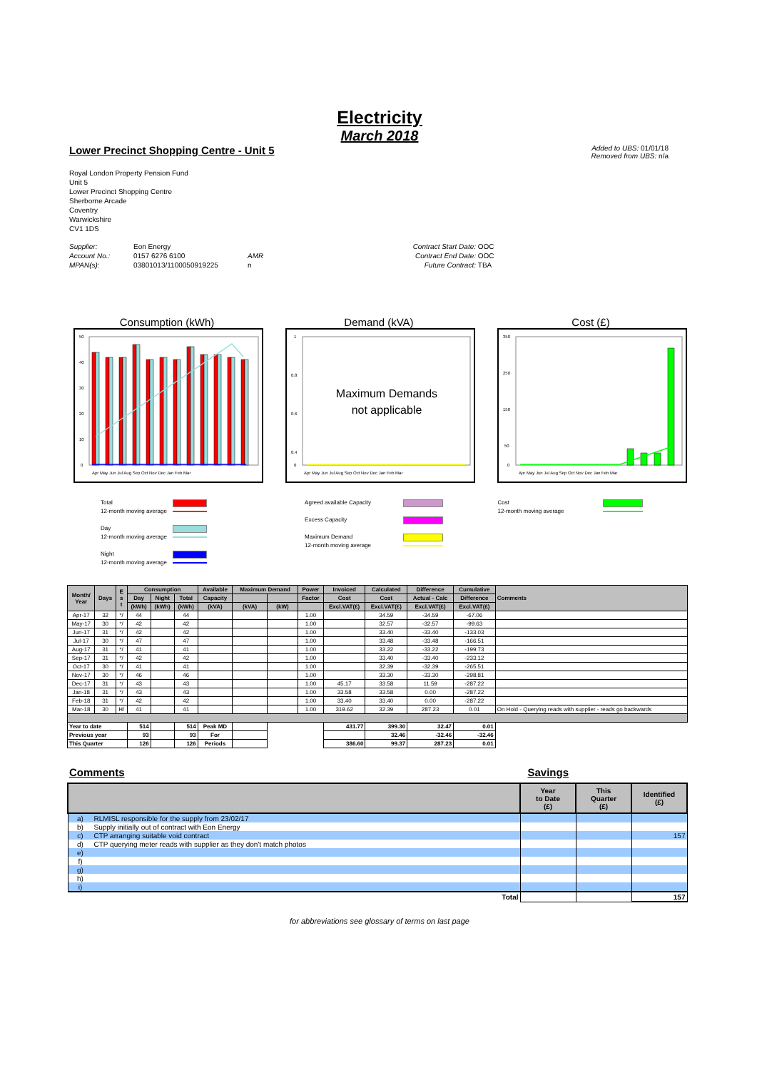Electricity
March 2018
Lower Precinct Shopping Centre - Unit 5
Added to UBS: 01/01/18
Removed from UBS: n/a
Royal London Property Pension Fund
Unit 5
Lower Precinct Shopping Centre
Sherborne Arcade
Coventry
Warwickshire
CV1 1DS
Supplier: Eon Energy Contract Start Date: OOC Account No.: 0157 6276 6100 AMR Contract End Date: OOC MPAN(s): 03801013/1100050919225 n Future Contract: TBA
Consumption (kWh)
50
40
30
20
10
0
Apr May Jun Jul Aug Sep Oct Nov Dec Jan Feb Mar
Demand (kVA)
1
0.8
0.6
0.4
0
Maximum Demands
not applicable
Apr May Jun Jul Aug Sep Oct Nov Dec Jan Feb Mar
Cost (£)
350
250
150
50
0
Apr May Jun Jul Aug Sep Oct Nov Dec Jan Feb Mar
| Total | |
| 12-month moving average | |
| Day | |
| 12-month moving average | |
| Night | |
| 12-month moving average | |
| Agreed available Capacity | |
| Excess Capacity | |
| Maximum Demand | |
| 12-month moving average | |
| Cost | |
| 12-month moving average | |
| Month/ Year | Days | E s t | Consumption | | | Available | Maximum Demand | | Power | Invoiced | Calculated | Difference | Cumulative | Comments |
| --- | --- | --- | --- | --- | --- | --- | --- | --- | --- | --- | --- | --- | --- | --- |
| | | | Day | Night | Total | Capacity | | | Factor | Cost | Cost | Actual - Calc | Difference | |
| | | | (kWh) | (kWh) | (kWh) | (kVA) | (kVA) | (kW) | | Excl.VAT(£) | Excl.VAT(£) | Excl.VAT(£) | Excl.VAT(£) | |
| Apr-17 | 32 | */ | 44 | | 44 | | | | 1.00 | | 34.59 | -34.59 | -67.06 | |
| May-17 | 30 | */ | 42 | | 42 | | | | 1.00 | | 32.57 | -32.57 | -99.63 | |
| Jun-17 | 31 | */ | 42 | | 42 | | | | 1.00 | | 33.40 | -33.40 | -133.03 | |
| Jul-17 | 30 | */ | 47 | | 47 | | | | 1.00 | | 33.48 | -33.48 | -166.51 | |
| Aug-17 | 31 | */ | 41 | | 41 | | | | 1.00 | | 33.22 | -33.22 | -199.73 | |
| Sep-17 | 31 | */ | 42 | | 42 | | | | 1.00 | | 33.40 | -33.40 | -233.12 | |
| Oct-17 | 30 | */ | 41 | | 41 | | | | 1.00 | | 32.39 | -32.39 | -265.51 | |
| Nov-17 | 30 | */ | 46 | | 46 | | | | 1.00 | | 33.30 | -33.30 | -298.81 | |
| Dec-17 | 31 | */ | 43 | | 43 | | | | 1.00 | 45.17 | 33.58 | 11.59 | -287.22 | |
| Jan-18 | 31 | */ | 43 | | 43 | | | | 1.00 | 33.58 | 33.58 | 0.00 | -287.22 | |
| Feb-18 | 31 | */ | 42 | | 42 | | | | 1.00 | 33.40 | 33.40 | 0.00 | -287.22 | |
| Mar-18 | 30 | H/ | 41 | | 41 | | | | 1.00 | 319.62 | 32.39 | 287.23 | 0.01 | On Hold - Querying reads with supplier - reads go backwards |
| Year to date | | | 514 | | 514 | Peak MD | | | | 431.77 | 399.30 | 32.47 | 0.01 | |
| Previous year | | | 93 | | 93 | For | | | | | 32.46 | -32.46 | -32.46 | |
| This Quarter | | | 126 | | 126 | Periods | | | | 386.60 | 99.37 | 287.23 | 0.01 | |
Comments Savings
| | | Year to Date (£) | This Quarter (£) | Identified (£) |
| --- | --- | --- | --- | --- |
| a) | RLMISL responsible for the supply from 23/02/17 | | | |
| b) | Supply initially out of contract with Eon Energy | | | |
| c) | CTP arranging suitable void contract | | | 157 |
| d) | CTP querying meter reads with supplier as they don't match photos | | | |
| e) | | | | |
| f) | | | | |
| g) | | | | |
| h) | | | | |
| i) | | | | |
| Total | | | | 157 |
for abbreviations see glossary of terms on last page